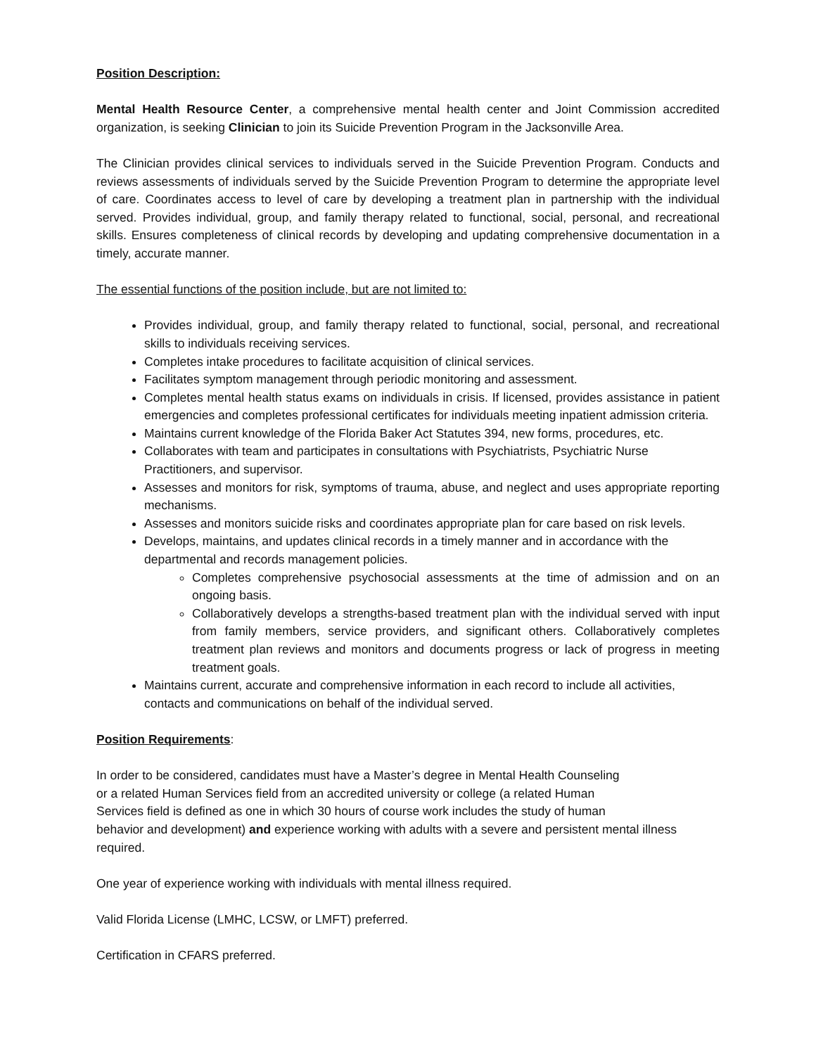Position Description:
Mental Health Resource Center, a comprehensive mental health center and Joint Commission accredited organization, is seeking Clinician to join its Suicide Prevention Program in the Jacksonville Area.
The Clinician provides clinical services to individuals served in the Suicide Prevention Program. Conducts and reviews assessments of individuals served by the Suicide Prevention Program to determine the appropriate level of care. Coordinates access to level of care by developing a treatment plan in partnership with the individual served. Provides individual, group, and family therapy related to functional, social, personal, and recreational skills. Ensures completeness of clinical records by developing and updating comprehensive documentation in a timely, accurate manner.
The essential functions of the position include, but are not limited to:
Provides individual, group, and family therapy related to functional, social, personal, and recreational skills to individuals receiving services.
Completes intake procedures to facilitate acquisition of clinical services.
Facilitates symptom management through periodic monitoring and assessment.
Completes mental health status exams on individuals in crisis. If licensed, provides assistance in patient emergencies and completes professional certificates for individuals meeting inpatient admission criteria.
Maintains current knowledge of the Florida Baker Act Statutes 394, new forms, procedures, etc.
Collaborates with team and participates in consultations with Psychiatrists, Psychiatric Nurse Practitioners, and supervisor.
Assesses and monitors for risk, symptoms of trauma, abuse, and neglect and uses appropriate reporting mechanisms.
Assesses and monitors suicide risks and coordinates appropriate plan for care based on risk levels.
Develops, maintains, and updates clinical records in a timely manner and in accordance with the departmental and records management policies.
Completes comprehensive psychosocial assessments at the time of admission and on an ongoing basis.
Collaboratively develops a strengths-based treatment plan with the individual served with input from family members, service providers, and significant others. Collaboratively completes treatment plan reviews and monitors and documents progress or lack of progress in meeting treatment goals.
Maintains current, accurate and comprehensive information in each record to include all activities, contacts and communications on behalf of the individual served.
Position Requirements:
In order to be considered, candidates must have a Master’s degree in Mental Health Counseling
or a related Human Services field from an accredited university or college (a related Human
Services field is defined as one in which 30 hours of course work includes the study of human
behavior and development) and experience working with adults with a severe and persistent mental illness required.
One year of experience working with individuals with mental illness required.
Valid Florida License (LMHC, LCSW, or LMFT) preferred.
Certification in CFARS preferred.